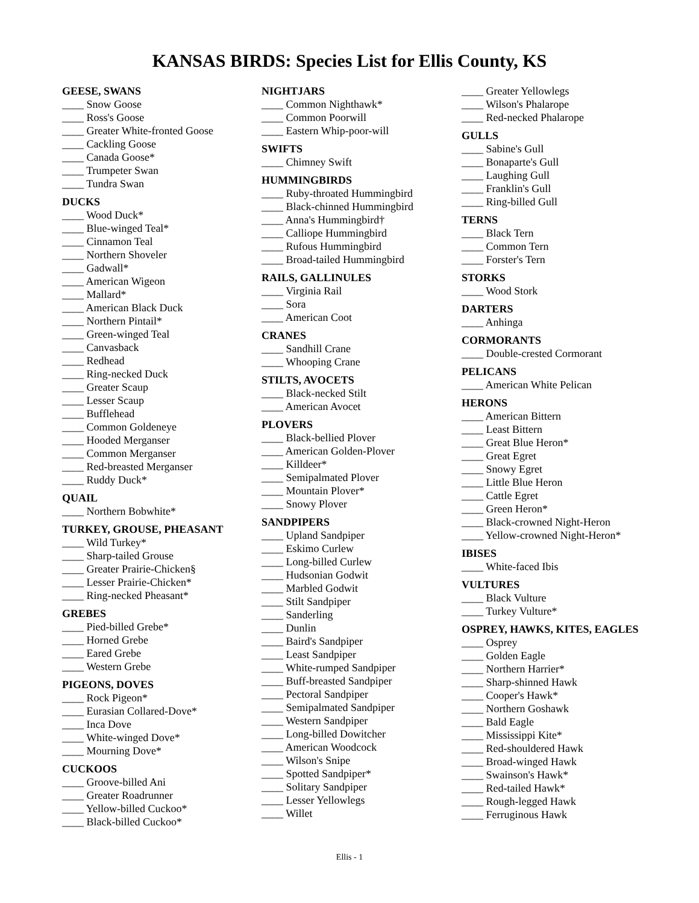KANSAS BIRDS: Species List for Ellis County, KS
GEESE, SWANS
____ Snow Goose
____ Ross's Goose
____ Greater White-fronted Goose
____ Cackling Goose
____ Canada Goose*
____ Trumpeter Swan
____ Tundra Swan
DUCKS
____ Wood Duck*
____ Blue-winged Teal*
____ Cinnamon Teal
____ Northern Shoveler
____ Gadwall*
____ American Wigeon
____ Mallard*
____ American Black Duck
____ Northern Pintail*
____ Green-winged Teal
____ Canvasback
____ Redhead
____ Ring-necked Duck
____ Greater Scaup
____ Lesser Scaup
____ Bufflehead
____ Common Goldeneye
____ Hooded Merganser
____ Common Merganser
____ Red-breasted Merganser
____ Ruddy Duck*
QUAIL
____ Northern Bobwhite*
TURKEY, GROUSE, PHEASANT
____ Wild Turkey*
____ Sharp-tailed Grouse
____ Greater Prairie-Chicken§
____ Lesser Prairie-Chicken*
____ Ring-necked Pheasant*
GREBES
____ Pied-billed Grebe*
____ Horned Grebe
____ Eared Grebe
____ Western Grebe
PIGEONS, DOVES
____ Rock Pigeon*
____ Eurasian Collared-Dove*
____ Inca Dove
____ White-winged Dove*
____ Mourning Dove*
CUCKOOS
____ Groove-billed Ani
____ Greater Roadrunner
____ Yellow-billed Cuckoo*
____ Black-billed Cuckoo*
NIGHTJARS
____ Common Nighthawk*
____ Common Poorwill
____ Eastern Whip-poor-will
SWIFTS
____ Chimney Swift
HUMMINGBIRDS
____ Ruby-throated Hummingbird
____ Black-chinned Hummingbird
____ Anna's Hummingbird†
____ Calliope Hummingbird
____ Rufous Hummingbird
____ Broad-tailed Hummingbird
RAILS, GALLINULES
____ Virginia Rail
____ Sora
____ American Coot
CRANES
____ Sandhill Crane
____ Whooping Crane
STILTS, AVOCETS
____ Black-necked Stilt
____ American Avocet
PLOVERS
____ Black-bellied Plover
____ American Golden-Plover
____ Killdeer*
____ Semipalmated Plover
____ Mountain Plover*
____ Snowy Plover
SANDPIPERS
____ Upland Sandpiper
____ Eskimo Curlew
____ Long-billed Curlew
____ Hudsonian Godwit
____ Marbled Godwit
____ Stilt Sandpiper
____ Sanderling
____ Dunlin
____ Baird's Sandpiper
____ Least Sandpiper
____ White-rumped Sandpiper
____ Buff-breasted Sandpiper
____ Pectoral Sandpiper
____ Semipalmated Sandpiper
____ Western Sandpiper
____ Long-billed Dowitcher
____ American Woodcock
____ Wilson's Snipe
____ Spotted Sandpiper*
____ Solitary Sandpiper
____ Lesser Yellowlegs
____ Willet
____ Greater Yellowlegs
____ Wilson's Phalarope
____ Red-necked Phalarope
GULLS
____ Sabine's Gull
____ Bonaparte's Gull
____ Laughing Gull
____ Franklin's Gull
____ Ring-billed Gull
TERNS
____ Black Tern
____ Common Tern
____ Forster's Tern
STORKS
____ Wood Stork
DARTERS
____ Anhinga
CORMORANTS
____ Double-crested Cormorant
PELICANS
____ American White Pelican
HERONS
____ American Bittern
____ Least Bittern
____ Great Blue Heron*
____ Great Egret
____ Snowy Egret
____ Little Blue Heron
____ Cattle Egret
____ Green Heron*
____ Black-crowned Night-Heron
____ Yellow-crowned Night-Heron*
IBISES
____ White-faced Ibis
VULTURES
____ Black Vulture
____ Turkey Vulture*
OSPREY, HAWKS, KITES, EAGLES
____ Osprey
____ Golden Eagle
____ Northern Harrier*
____ Sharp-shinned Hawk
____ Cooper's Hawk*
____ Northern Goshawk
____ Bald Eagle
____ Mississippi Kite*
____ Red-shouldered Hawk
____ Broad-winged Hawk
____ Swainson's Hawk*
____ Red-tailed Hawk*
____ Rough-legged Hawk
____ Ferruginous Hawk
Ellis - 1